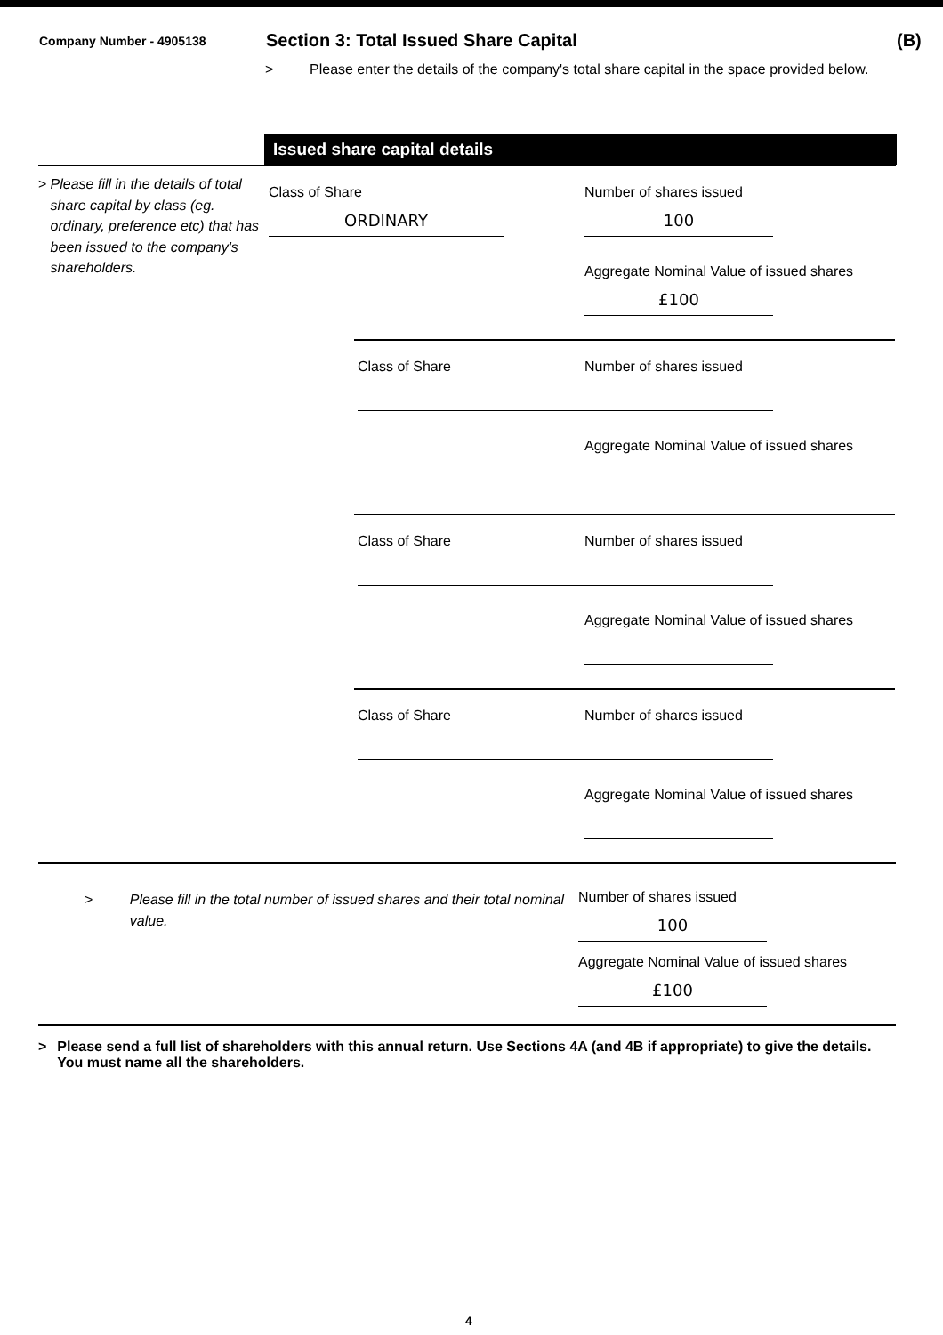Company Number - 4905138
Section 3: Total Issued Share Capital
(B)
> Please enter the details of the company's total share capital in the space provided below.
Issued share capital details
> Please fill in the details of total share capital by class (eg. ordinary, preference etc) that has been issued to the company's shareholders.
Class of Share
ORDINARY
Number of shares issued
100
Aggregate Nominal Value of issued shares
£100
Class of Share Number of shares issued
Aggregate Nominal Value of issued shares
Class of Share Number of shares issued
Aggregate Nominal Value of issued shares
Class of Share Number of shares issued
Aggregate Nominal Value of issued shares
> Please fill in the total number of issued shares and their total nominal value.
Number of shares issued
100
Aggregate Nominal Value of issued shares
£100
> Please send a full list of shareholders with this annual return. Use Sections 4A (and 4B if appropriate) to give the details. You must name all the shareholders.
4